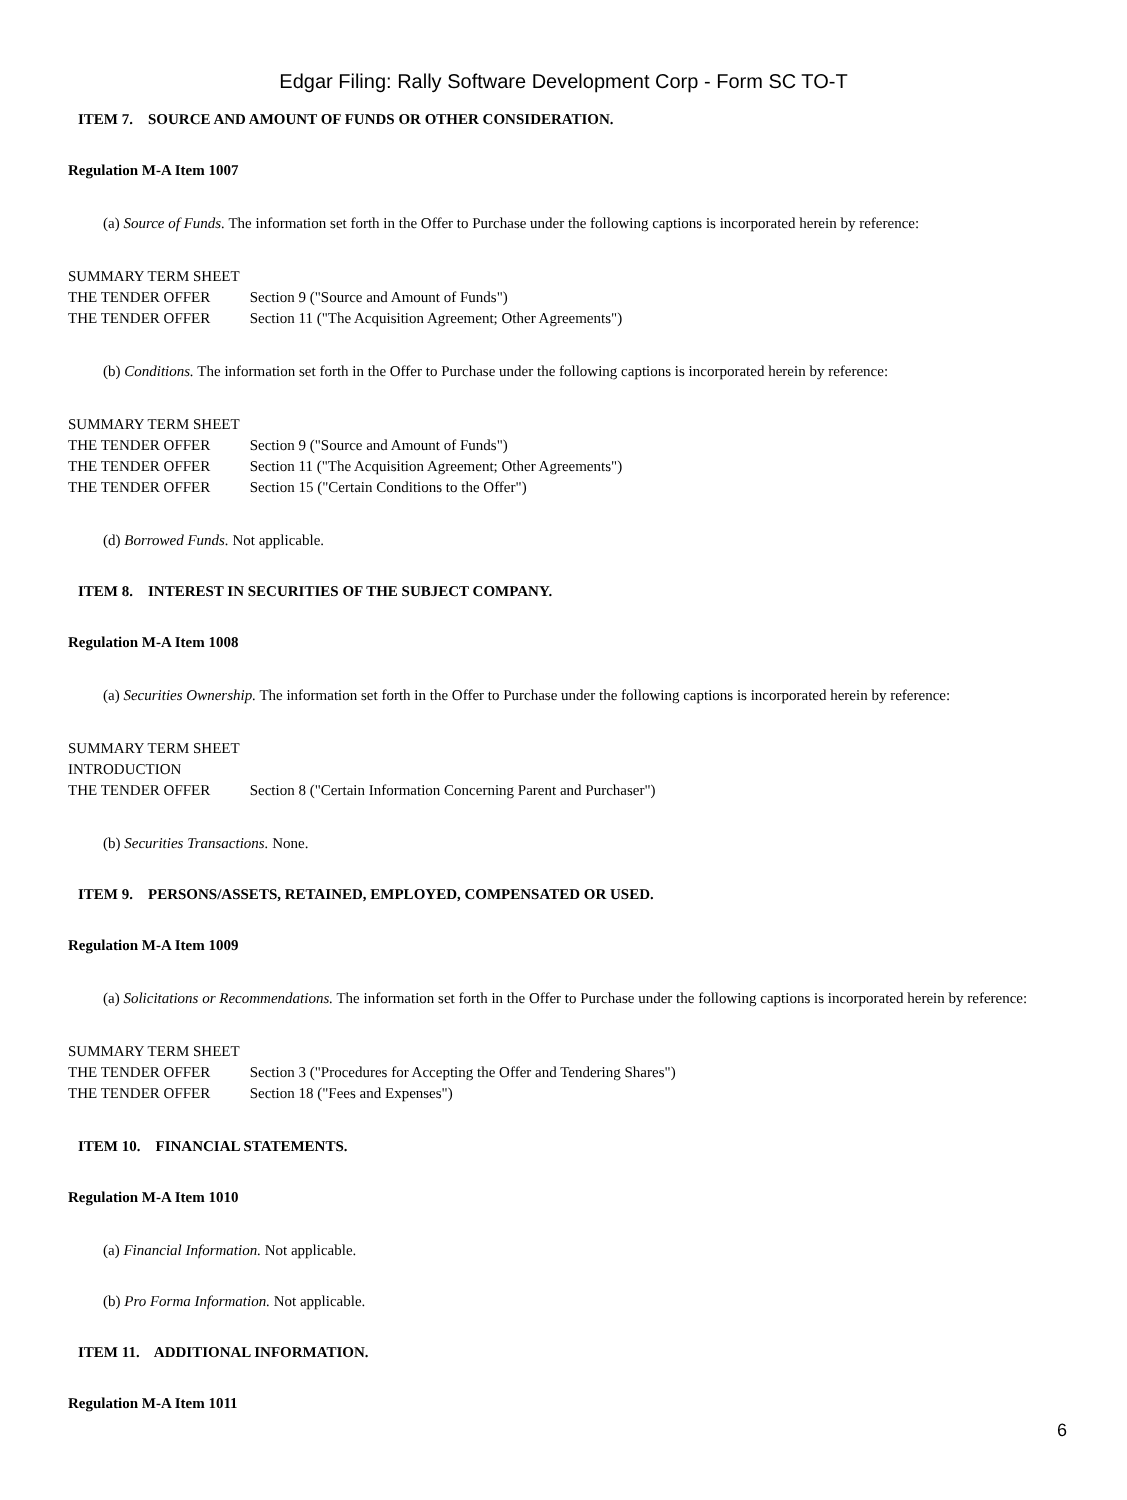Edgar Filing: Rally Software Development Corp - Form SC TO-T
ITEM 7. SOURCE AND AMOUNT OF FUNDS OR OTHER CONSIDERATION.
Regulation M-A Item 1007
(a) Source of Funds. The information set forth in the Offer to Purchase under the following captions is incorporated herein by reference:
| SUMMARY TERM SHEET | |
| THE TENDER OFFER | Section 9 ("Source and Amount of Funds") |
| THE TENDER OFFER | Section 11 ("The Acquisition Agreement; Other Agreements") |
(b) Conditions. The information set forth in the Offer to Purchase under the following captions is incorporated herein by reference:
| SUMMARY TERM SHEET | |
| THE TENDER OFFER | Section 9 ("Source and Amount of Funds") |
| THE TENDER OFFER | Section 11 ("The Acquisition Agreement; Other Agreements") |
| THE TENDER OFFER | Section 15 ("Certain Conditions to the Offer") |
(d) Borrowed Funds. Not applicable.
ITEM 8. INTEREST IN SECURITIES OF THE SUBJECT COMPANY.
Regulation M-A Item 1008
(a) Securities Ownership. The information set forth in the Offer to Purchase under the following captions is incorporated herein by reference:
| SUMMARY TERM SHEET | |
| INTRODUCTION | |
| THE TENDER OFFER | Section 8 ("Certain Information Concerning Parent and Purchaser") |
(b) Securities Transactions. None.
ITEM 9. PERSONS/ASSETS, RETAINED, EMPLOYED, COMPENSATED OR USED.
Regulation M-A Item 1009
(a) Solicitations or Recommendations. The information set forth in the Offer to Purchase under the following captions is incorporated herein by reference:
| SUMMARY TERM SHEET | |
| THE TENDER OFFER | Section 3 ("Procedures for Accepting the Offer and Tendering Shares") |
| THE TENDER OFFER | Section 18 ("Fees and Expenses") |
ITEM 10. FINANCIAL STATEMENTS.
Regulation M-A Item 1010
(a) Financial Information. Not applicable.
(b) Pro Forma Information. Not applicable.
ITEM 11. ADDITIONAL INFORMATION.
Regulation M-A Item 1011
6